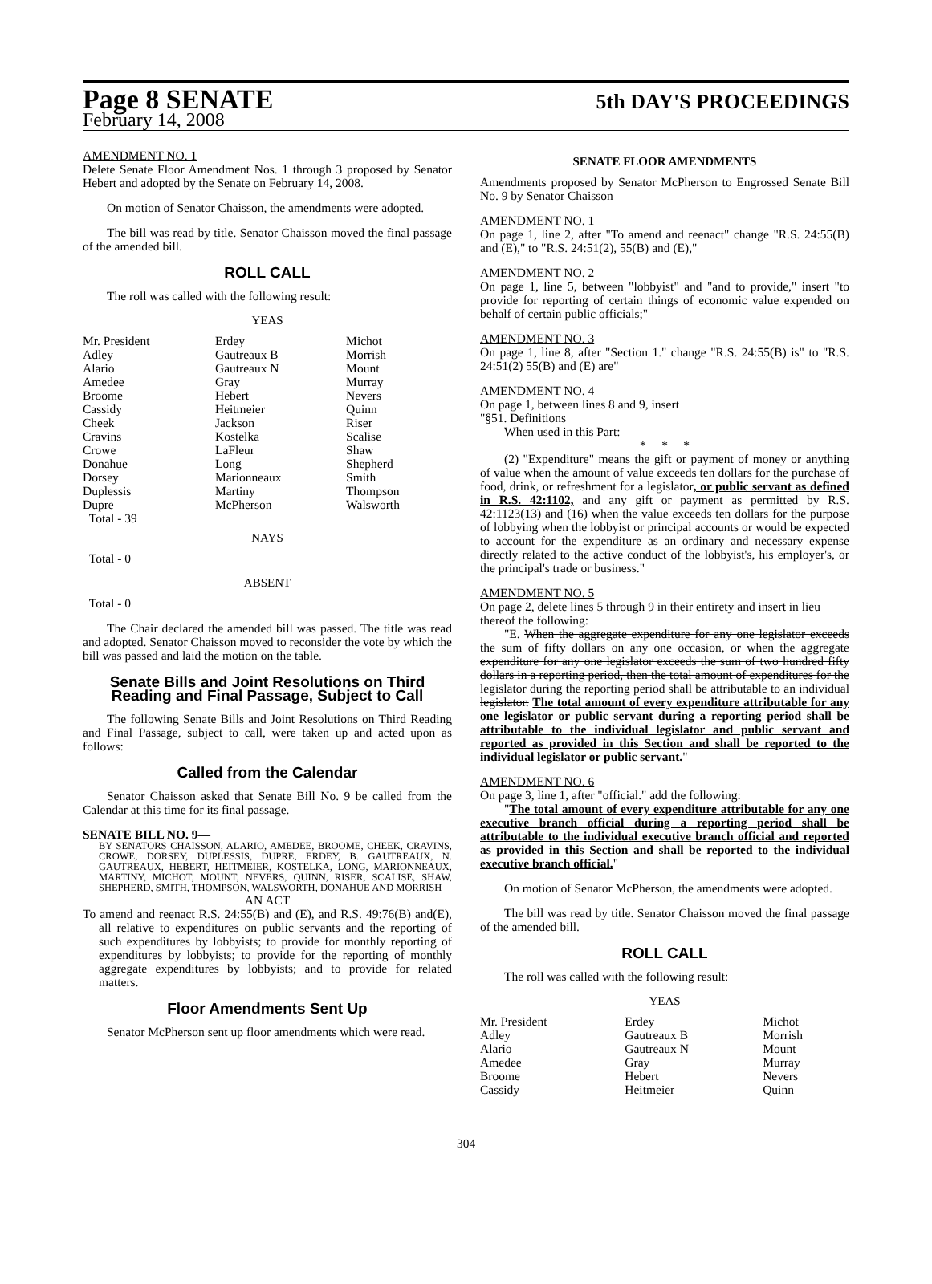Page 8 SENATE
5th DAY'S PROCEEDINGS
February 14, 2008
AMENDMENT NO. 1
Delete Senate Floor Amendment Nos. 1 through 3 proposed by Senator Hebert and adopted by the Senate on February 14, 2008.
On motion of Senator Chaisson, the amendments were adopted.
The bill was read by title. Senator Chaisson moved the final passage of the amended bill.
ROLL CALL
The roll was called with the following result:
YEAS
| Mr. President | Erdey | Michot |
| Adley | Gautreaux B | Morrish |
| Alario | Gautreaux N | Mount |
| Amedee | Gray | Murray |
| Broome | Hebert | Nevers |
| Cassidy | Heitmeier | Quinn |
| Cheek | Jackson | Riser |
| Cravins | Kostelka | Scalise |
| Crowe | LaFleur | Shaw |
| Donahue | Long | Shepherd |
| Dorsey | Marionneaux | Smith |
| Duplessis | Martiny | Thompson |
| Dupre | McPherson | Walsworth |
| Total - 39 | | |
NAYS
Total - 0
ABSENT
Total - 0
The Chair declared the amended bill was passed. The title was read and adopted. Senator Chaisson moved to reconsider the vote by which the bill was passed and laid the motion on the table.
Senate Bills and Joint Resolutions on Third Reading and Final Passage, Subject to Call
The following Senate Bills and Joint Resolutions on Third Reading and Final Passage, subject to call, were taken up and acted upon as follows:
Called from the Calendar
Senator Chaisson asked that Senate Bill No. 9 be called from the Calendar at this time for its final passage.
SENATE BILL NO. 9—
BY SENATORS CHAISSON, ALARIO, AMEDEE, BROOME, CHEEK, CRAVINS, CROWE, DORSEY, DUPLESSIS, DUPRE, ERDEY, B. GAUTREAUX, N. GAUTREAUX, HEBERT, HEITMEIER, KOSTELKA, LONG, MARIONNEAUX, MARTINY, MICHOT, MOUNT, NEVERS, QUINN, RISER, SCALISE, SHAW, SHEPHERD, SMITH, THOMPSON, WALSWORTH, DONAHUE AND MORRISH
AN ACT
To amend and reenact R.S. 24:55(B) and (E), and R.S. 49:76(B) and(E), all relative to expenditures on public servants and the reporting of such expenditures by lobbyists; to provide for monthly reporting of expenditures by lobbyists; to provide for the reporting of monthly aggregate expenditures by lobbyists; and to provide for related matters.
Floor Amendments Sent Up
Senator McPherson sent up floor amendments which were read.
SENATE FLOOR AMENDMENTS
Amendments proposed by Senator McPherson to Engrossed Senate Bill No. 9 by Senator Chaisson
AMENDMENT NO. 1
On page 1, line 2, after "To amend and reenact" change "R.S. 24:55(B) and (E)," to "R.S. 24:51(2), 55(B) and (E),"
AMENDMENT NO. 2
On page 1, line 5, between "lobbyist" and "and to provide," insert "to provide for reporting of certain things of economic value expended on behalf of certain public officials;"
AMENDMENT NO. 3
On page 1, line 8, after "Section 1." change "R.S. 24:55(B) is" to "R.S. 24:51(2) 55(B) and (E) are"
AMENDMENT NO. 4
On page 1, between lines 8 and 9, insert
"§51. Definitions
When used in this Part:
* * *
(2) "Expenditure" means the gift or payment of money or anything of value when the amount of value exceeds ten dollars for the purchase of food, drink, or refreshment for a legislator, or public servant as defined in R.S. 42:1102, and any gift or payment as permitted by R.S. 42:1123(13) and (16) when the value exceeds ten dollars for the purpose of lobbying when the lobbyist or principal accounts or would be expected to account for the expenditure as an ordinary and necessary expense directly related to the active conduct of the lobbyist's, his employer's, or the principal's trade or business."
AMENDMENT NO. 5
On page 2, delete lines 5 through 9 in their entirety and insert in lieu thereof the following:
"E. When the aggregate expenditure for any one legislator exceeds the sum of fifty dollars on any one occasion, or when the aggregate expenditure for any one legislator exceeds the sum of two hundred fifty dollars in a reporting period, then the total amount of expenditures for the legislator during the reporting period shall be attributable to an individual legislator. The total amount of every expenditure attributable for any one legislator or public servant during a reporting period shall be attributable to the individual legislator and public servant and reported as provided in this Section and shall be reported to the individual legislator or public servant."
AMENDMENT NO. 6
On page 3, line 1, after "official." add the following:
"The total amount of every expenditure attributable for any one executive branch official during a reporting period shall be attributable to the individual executive branch official and reported as provided in this Section and shall be reported to the individual executive branch official."
On motion of Senator McPherson, the amendments were adopted.
The bill was read by title. Senator Chaisson moved the final passage of the amended bill.
ROLL CALL
The roll was called with the following result:
YEAS
| Mr. President | Erdey | Michot |
| Adley | Gautreaux B | Morrish |
| Alario | Gautreaux N | Mount |
| Amedee | Gray | Murray |
| Broome | Hebert | Nevers |
| Cassidy | Heitmeier | Quinn |
304